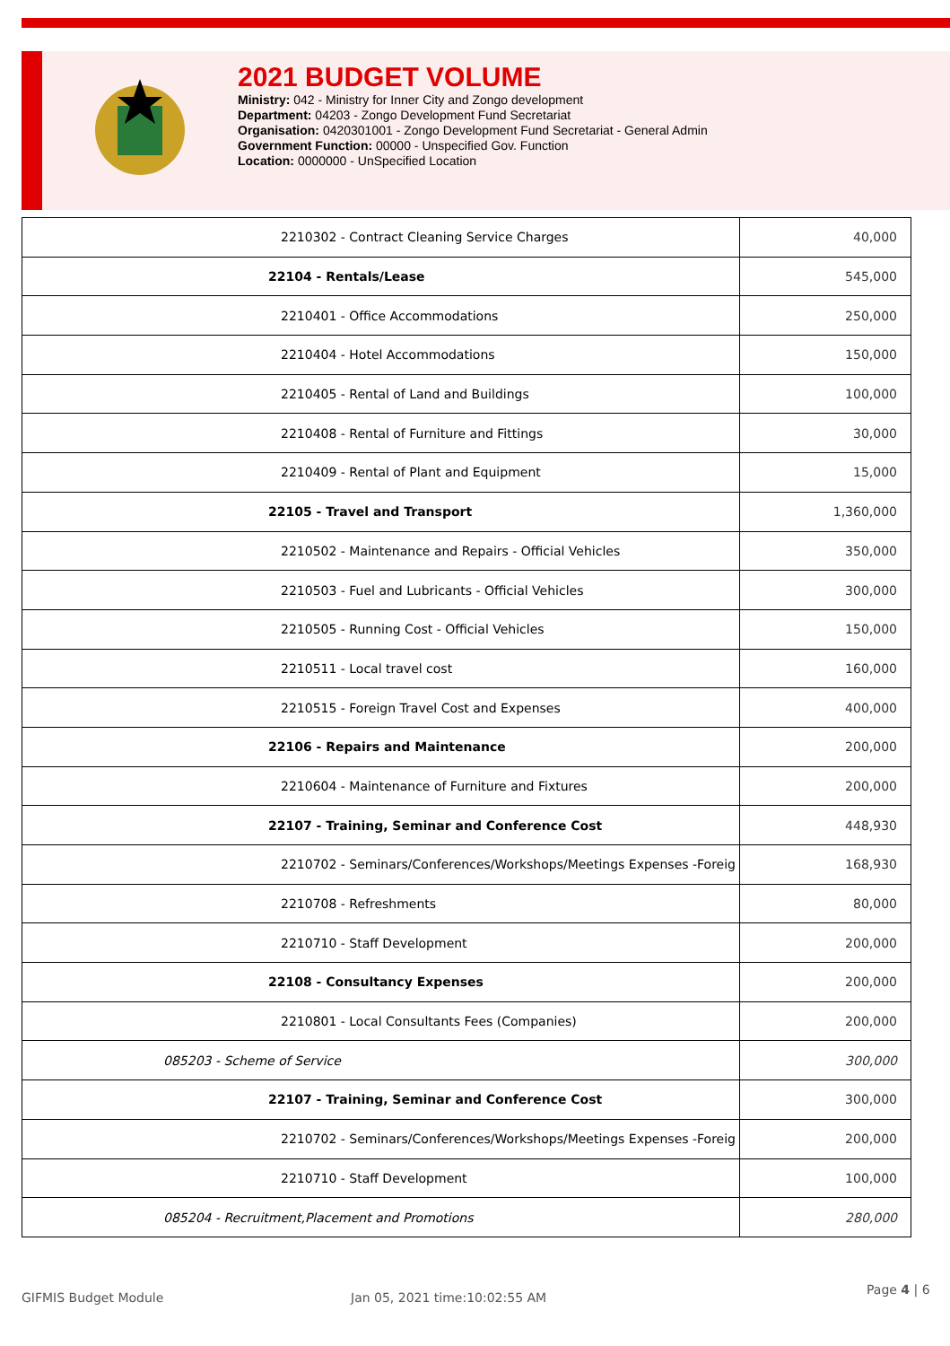2021 BUDGET VOLUME
Ministry: 042 - Ministry for Inner City and Zongo development
Department: 04203 - Zongo Development Fund Secretariat
Organisation: 0420301001 - Zongo Development Fund Secretariat - General Admin
Government Function: 00000 - Unspecified Gov. Function
Location: 0000000 - UnSpecified Location
| 2210302 - Contract Cleaning Service Charges | 40,000 |
| 22104 - Rentals/Lease | 545,000 |
| 2210401 - Office Accommodations | 250,000 |
| 2210404 - Hotel Accommodations | 150,000 |
| 2210405 - Rental of Land and Buildings | 100,000 |
| 2210408 - Rental of Furniture and Fittings | 30,000 |
| 2210409 - Rental of Plant and Equipment | 15,000 |
| 22105 - Travel and Transport | 1,360,000 |
| 2210502 - Maintenance and Repairs - Official Vehicles | 350,000 |
| 2210503 - Fuel and Lubricants - Official Vehicles | 300,000 |
| 2210505 - Running Cost - Official Vehicles | 150,000 |
| 2210511 - Local travel cost | 160,000 |
| 2210515 - Foreign Travel Cost and Expenses | 400,000 |
| 22106 - Repairs and Maintenance | 200,000 |
| 2210604 - Maintenance of Furniture and Fixtures | 200,000 |
| 22107 - Training, Seminar and Conference Cost | 448,930 |
| 2210702 - Seminars/Conferences/Workshops/Meetings Expenses -Foreig | 168,930 |
| 2210708 - Refreshments | 80,000 |
| 2210710 - Staff Development | 200,000 |
| 22108 - Consultancy Expenses | 200,000 |
| 2210801 - Local Consultants Fees (Companies) | 200,000 |
| 085203 - Scheme of Service | 300,000 |
| 22107 - Training, Seminar and Conference Cost | 300,000 |
| 2210702 - Seminars/Conferences/Workshops/Meetings Expenses -Foreig | 200,000 |
| 2210710 - Staff Development | 100,000 |
| 085204 - Recruitment,Placement and Promotions | 280,000 |
GIFMIS Budget Module Jan 05, 2021 time:10:02:55 AM
Page 4 | 6